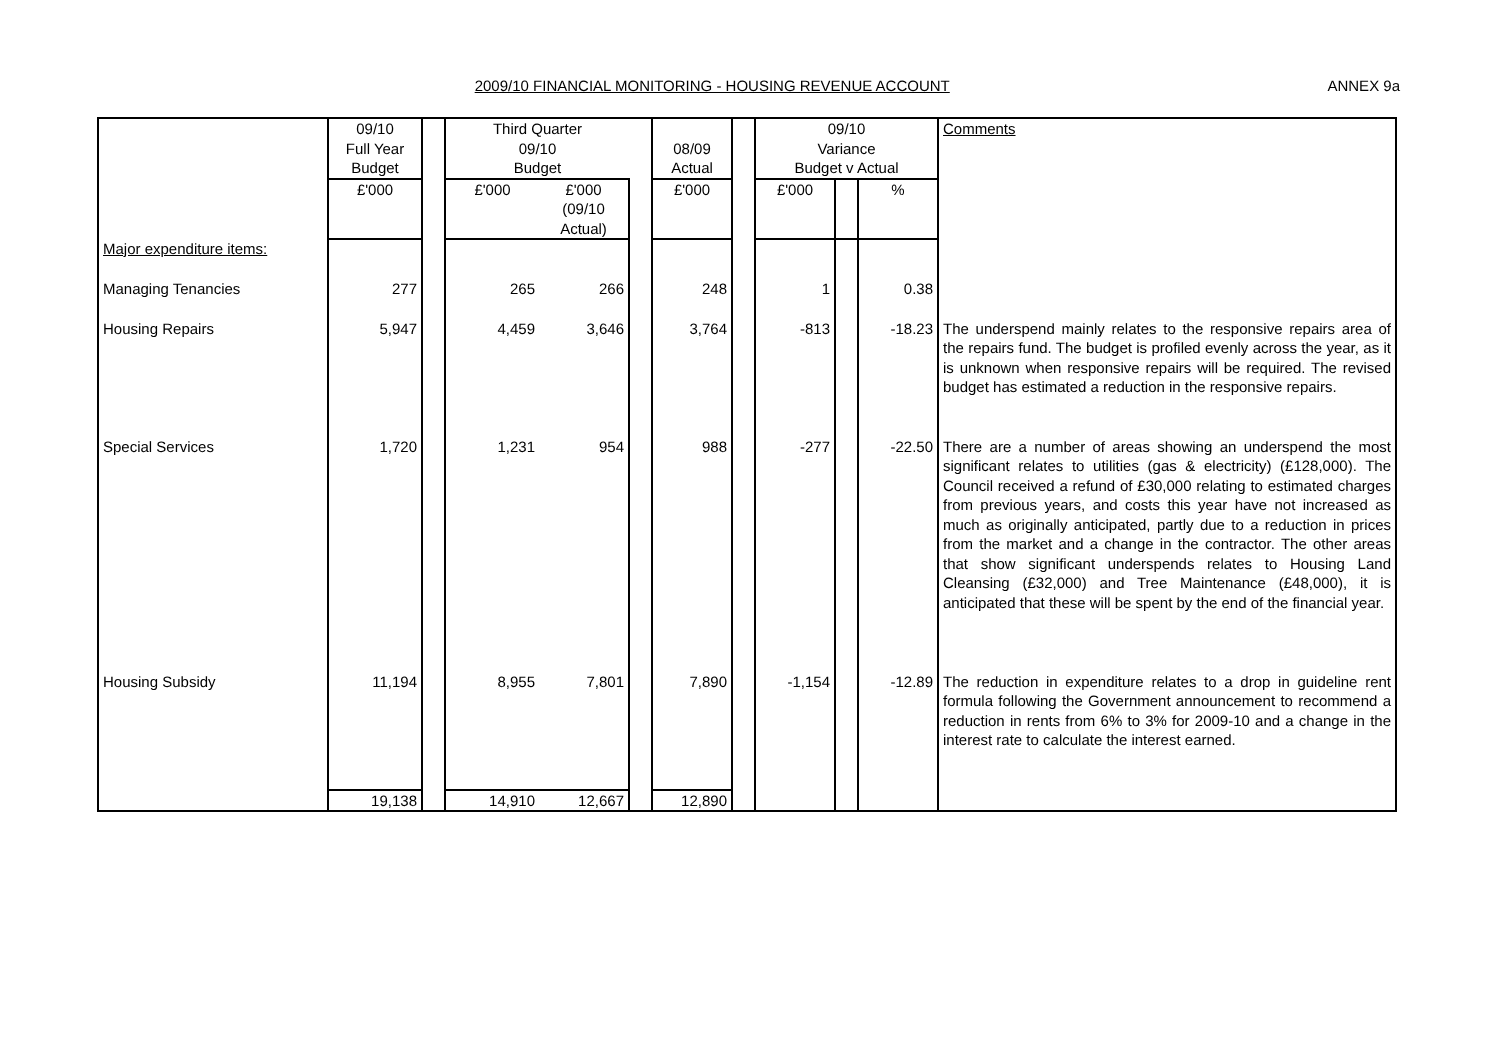2009/10 FINANCIAL MONITORING - HOUSING REVENUE ACCOUNT
ANNEX 9a
| | 09/10 Full Year Budget | | Third Quarter 09/10 Budget | | | 08/09 Actual | | 09/10 Variance Budget v Actual | | | Comments |
| | £'000 | | £'000 | £'000 (09/10 Actual) | | £'000 | | £'000 | | % | |
| Major expenditure items: | | | | | | | | | | | |
| Managing Tenancies | 277 | | 265 | 266 | | 248 | | 1 | | 0.38 | |
| Housing Repairs | 5,947 | | 4,459 | 3,646 | | 3,764 | | -813 | | -18.23 | The underspend mainly relates to the responsive repairs area of the repairs fund. The budget is profiled evenly across the year, as it is unknown when responsive repairs will be required. The revised budget has estimated a reduction in the responsive repairs. |
| Special Services | 1,720 | | 1,231 | 954 | | 988 | | -277 | | -22.50 | There are a number of areas showing an underspend the most significant relates to utilities (gas & electricity) (£128,000). The Council received a refund of £30,000 relating to estimated charges from previous years, and costs this year have not increased as much as originally anticipated, partly due to a reduction in prices from the market and a change in the contractor. The other areas that show significant underspends relates to Housing Land Cleansing (£32,000) and Tree Maintenance (£48,000), it is anticipated that these will be spent by the end of the financial year. |
| Housing Subsidy | 11,194 | | 8,955 | 7,801 | | 7,890 | | -1,154 | | -12.89 | The reduction in expenditure relates to a drop in guideline rent formula following the Government announcement to recommend a reduction in rents from 6% to 3% for 2009-10 and a change in the interest rate to calculate the interest earned. |
| | 19,138 | | 14,910 | 12,667 | | 12,890 | | | | | |